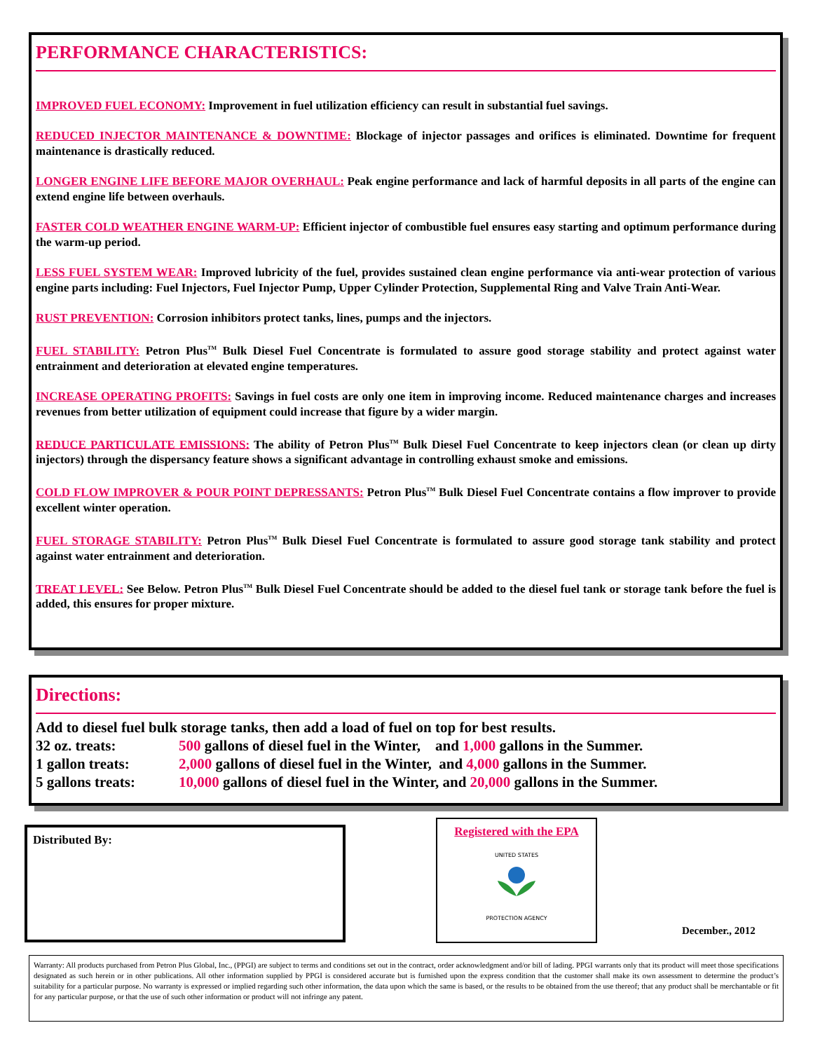PERFORMANCE CHARACTERISTICS:
IMPROVED FUEL ECONOMY: Improvement in fuel utilization efficiency can result in substantial fuel savings.
REDUCED INJECTOR MAINTENANCE & DOWNTIME: Blockage of injector passages and orifices is eliminated. Downtime for frequent maintenance is drastically reduced.
LONGER ENGINE LIFE BEFORE MAJOR OVERHAUL: Peak engine performance and lack of harmful deposits in all parts of the engine can extend engine life between overhauls.
FASTER COLD WEATHER ENGINE WARM-UP: Efficient injector of combustible fuel ensures easy starting and optimum performance during the warm-up period.
LESS FUEL SYSTEM WEAR: Improved lubricity of the fuel, provides sustained clean engine performance via anti-wear protection of various engine parts including: Fuel Injectors, Fuel Injector Pump, Upper Cylinder Protection, Supplemental Ring and Valve Train Anti-Wear.
RUST PREVENTION: Corrosion inhibitors protect tanks, lines, pumps and the injectors.
FUEL STABILITY: Petron Plus<sup>TM</sup> Bulk Diesel Fuel Concentrate is formulated to assure good storage stability and protect against water entrainment and deterioration at elevated engine temperatures.
INCREASE OPERATING PROFITS: Savings in fuel costs are only one item in improving income. Reduced maintenance charges and increases revenues from better utilization of equipment could increase that figure by a wider margin.
REDUCE PARTICULATE EMISSIONS: The ability of Petron Plus<sup>TM</sup> Bulk Diesel Fuel Concentrate to keep injectors clean (or clean up dirty injectors) through the dispersancy feature shows a significant advantage in controlling exhaust smoke and emissions.
COLD FLOW IMPROVER & POUR POINT DEPRESSANTS: Petron Plus<sup>TM</sup> Bulk Diesel Fuel Concentrate contains a flow improver to provide excellent winter operation.
FUEL STORAGE STABILITY: Petron Plus<sup>TM</sup> Bulk Diesel Fuel Concentrate is formulated to assure good storage tank stability and protect against water entrainment and deterioration.
TREAT LEVEL: See Below. Petron Plus<sup>TM</sup> Bulk Diesel Fuel Concentrate should be added to the diesel fuel tank or storage tank before the fuel is added, this ensures for proper mixture.
Directions:
Add to diesel fuel bulk storage tanks, then add a load of fuel on top for best results.
| 32 oz. treats: | 500 gallons of diesel fuel in the Winter, and 1,000 gallons in the Summer. |
| 1 gallon treats: | 2,000 gallons of diesel fuel in the Winter, and 4,000 gallons in the Summer. |
| 5 gallons treats: | 10,000 gallons of diesel fuel in the Winter, and 20,000 gallons in the Summer. |
Distributed By:
Registered with the EPA
UNITED STATES
PROTECTION AGENCY
December., 2012
Warranty: All products purchased from Petron Plus Global, Inc., (PPGI) are subject to terms and conditions set out in the contract, order acknowledgment and/or bill of lading. PPGI warrants only that its product will meet those specifications designated as such herein or in other publications. All other information supplied by PPGI is considered accurate but is furnished upon the express condition that the customer shall make its own assessment to determine the product’s suitability for a particular purpose. No warranty is expressed or implied regarding such other information, the data upon which the same is based, or the results to be obtained from the use thereof; that any product shall be merchantable or fit for any particular purpose, or that the use of such other information or product will not infringe any patent.